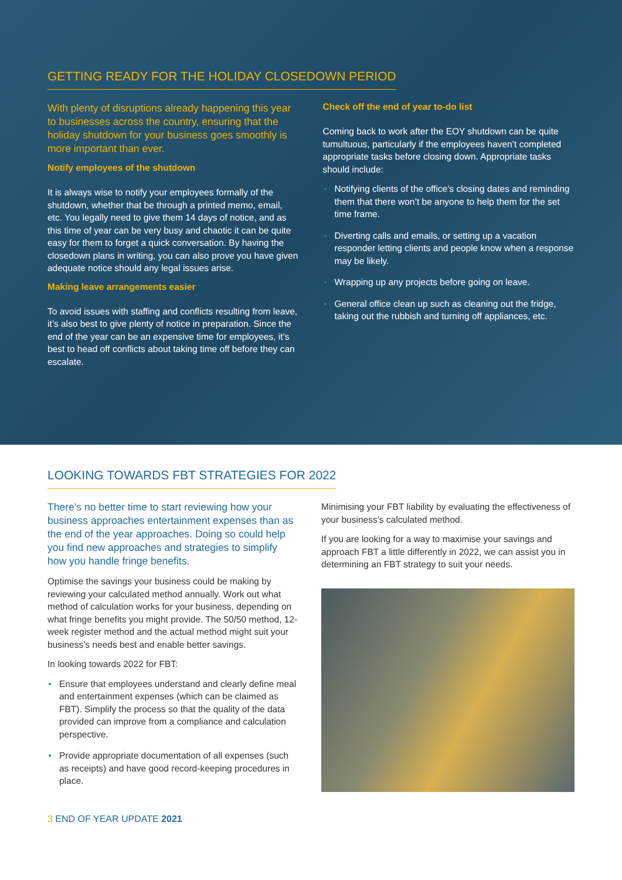GETTING READY FOR THE HOLIDAY CLOSEDOWN PERIOD
With plenty of disruptions already happening this year to businesses across the country, ensuring that the holiday shutdown for your business goes smoothly is more important than ever.
Notify employees of the shutdown
It is always wise to notify your employees formally of the shutdown, whether that be through a printed memo, email, etc. You legally need to give them 14 days of notice, and as this time of year can be very busy and chaotic it can be quite easy for them to forget a quick conversation. By having the closedown plans in writing, you can also prove you have given adequate notice should any legal issues arise.
Making leave arrangements easier
To avoid issues with staffing and conflicts resulting from leave, it’s also best to give plenty of notice in preparation. Since the end of the year can be an expensive time for employees, it’s best to head off conflicts about taking time off before they can escalate.
Check off the end of year to-do list
Coming back to work after the EOY shutdown can be quite tumultuous, particularly if the employees haven’t completed appropriate tasks before closing down. Appropriate tasks should include:
Notifying clients of the office’s closing dates and reminding them that there won’t be anyone to help them for the set time frame.
Diverting calls and emails, or setting up a vacation responder letting clients and people know when a response may be likely.
Wrapping up any projects before going on leave.
General office clean up such as cleaning out the fridge, taking out the rubbish and turning off appliances, etc.
LOOKING TOWARDS FBT STRATEGIES FOR 2022
There’s no better time to start reviewing how your business approaches entertainment expenses than as the end of the year approaches. Doing so could help you find new approaches and strategies to simplify how you handle fringe benefits.
Optimise the savings your business could be making by reviewing your calculated method annually. Work out what method of calculation works for your business, depending on what fringe benefits you might provide. The 50/50 method, 12-week register method and the actual method might suit your business’s needs best and enable better savings.
In looking towards 2022 for FBT:
Ensure that employees understand and clearly define meal and entertainment expenses (which can be claimed as FBT). Simplify the process so that the quality of the data provided can improve from a compliance and calculation perspective.
Provide appropriate documentation of all expenses (such as receipts) and have good record-keeping procedures in place.
Minimising your FBT liability by evaluating the effectiveness of your business’s calculated method.
If you are looking for a way to maximise your savings and approach FBT a little differently in 2022, we can assist you in determining an FBT strategy to suit your needs.
3 END OF YEAR UPDATE 2021